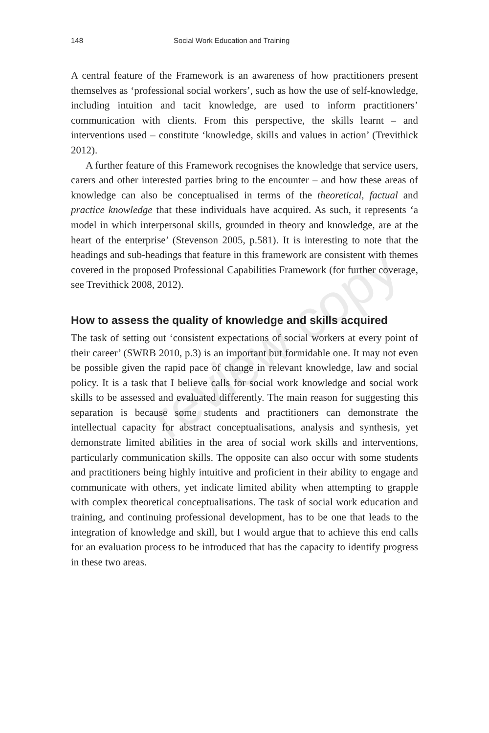148 Social Work Education and Training
A central feature of the Framework is an awareness of how practitioners present themselves as ‘professional social workers’, such as how the use of self-knowledge, including intuition and tacit knowledge, are used to inform practitioners’ communication with clients. From this perspective, the skills learnt – and interventions used – constitute ‘knowledge, skills and values in action’ (Trevithick 2012).
A further feature of this Framework recognises the knowledge that service users, carers and other interested parties bring to the encounter – and how these areas of knowledge can also be conceptualised in terms of the theoretical, factual and practice knowledge that these individuals have acquired. As such, it represents ‘a model in which interpersonal skills, grounded in theory and knowledge, are at the heart of the enterprise’ (Stevenson 2005, p.581). It is interesting to note that the headings and sub-headings that feature in this framework are consistent with themes covered in the proposed Professional Capabilities Framework (for further coverage, see Trevithick 2008, 2012).
How to assess the quality of knowledge and skills acquired
The task of setting out ‘consistent expectations of social workers at every point of their career’ (SWRB 2010, p.3) is an important but formidable one. It may not even be possible given the rapid pace of change in relevant knowledge, law and social policy. It is a task that I believe calls for social work knowledge and social work skills to be assessed and evaluated differently. The main reason for suggesting this separation is because some students and practitioners can demonstrate the intellectual capacity for abstract conceptualisations, analysis and synthesis, yet demonstrate limited abilities in the area of social work skills and interventions, particularly communication skills. The opposite can also occur with some students and practitioners being highly intuitive and proficient in their ability to engage and communicate with others, yet indicate limited ability when attempting to grapple with complex theoretical conceptualisations. The task of social work education and training, and continuing professional development, has to be one that leads to the integration of knowledge and skill, but I would argue that to achieve this end calls for an evaluation process to be introduced that has the capacity to identify progress in these two areas.
review copy